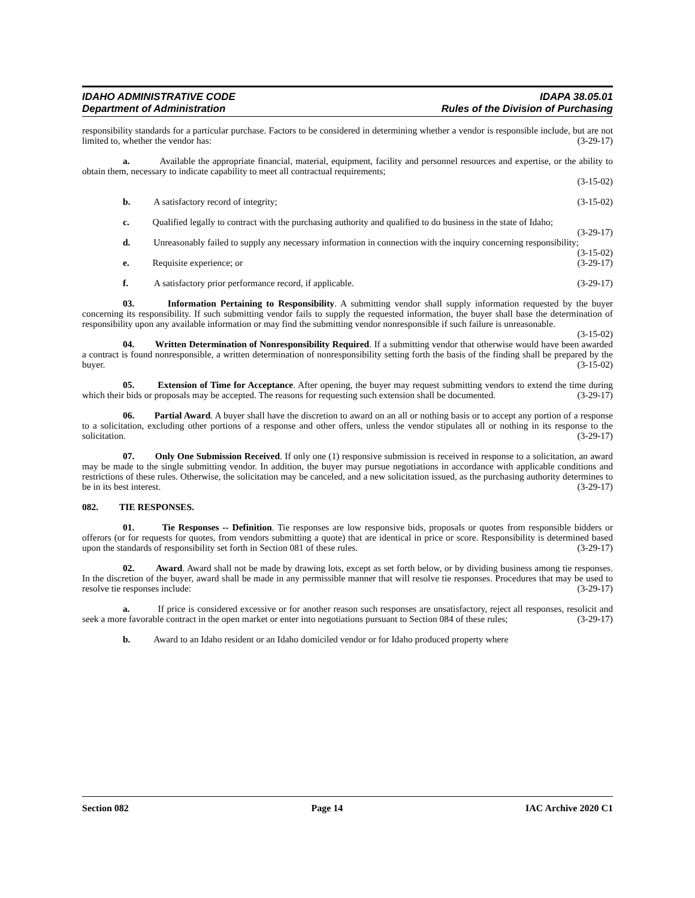IDAHO ADMINISTRATIVE CODE
Department of Administration
IDAPA 38.05.01
Rules of the Division of Purchasing
responsibility standards for a particular purchase. Factors to be considered in determining whether a vendor is responsible include, but are not limited to, whether the vendor has: (3-29-17)
a. Available the appropriate financial, material, equipment, facility and personnel resources and expertise, or the ability to obtain them, necessary to indicate capability to meet all contractual requirements;
(3-15-02)
b. A satisfactory record of integrity; (3-15-02)
c. Qualified legally to contract with the purchasing authority and qualified to do business in the state of Idaho; (3-29-17)
d. Unreasonably failed to supply any necessary information in connection with the inquiry concerning responsibility; (3-15-02)
e. Requisite experience; or (3-29-17)
f. A satisfactory prior performance record, if applicable. (3-29-17)
03. Information Pertaining to Responsibility. A submitting vendor shall supply information requested by the buyer concerning its responsibility. If such submitting vendor fails to supply the requested information, the buyer shall base the determination of responsibility upon any available information or may find the submitting vendor nonresponsible if such failure is unreasonable. (3-15-02)
04. Written Determination of Nonresponsibility Required. If a submitting vendor that otherwise would have been awarded a contract is found nonresponsible, a written determination of nonresponsibility setting forth the basis of the finding shall be prepared by the buyer. (3-15-02)
05. Extension of Time for Acceptance. After opening, the buyer may request submitting vendors to extend the time during which their bids or proposals may be accepted. The reasons for requesting such extension shall be documented. (3-29-17)
06. Partial Award. A buyer shall have the discretion to award on an all or nothing basis or to accept any portion of a response to a solicitation, excluding other portions of a response and other offers, unless the vendor stipulates all or nothing in its response to the solicitation. (3-29-17)
07. Only One Submission Received. If only one (1) responsive submission is received in response to a solicitation, an award may be made to the single submitting vendor. In addition, the buyer may pursue negotiations in accordance with applicable conditions and restrictions of these rules. Otherwise, the solicitation may be canceled, and a new solicitation issued, as the purchasing authority determines to be in its best interest. (3-29-17)
082. TIE RESPONSES.
01. Tie Responses -- Definition. Tie responses are low responsive bids, proposals or quotes from responsible bidders or offerors (or for requests for quotes, from vendors submitting a quote) that are identical in price or score. Responsibility is determined based upon the standards of responsibility set forth in Section 081 of these rules. (3-29-17)
02. Award. Award shall not be made by drawing lots, except as set forth below, or by dividing business among tie responses. In the discretion of the buyer, award shall be made in any permissible manner that will resolve tie responses. Procedures that may be used to resolve tie responses include: (3-29-17)
a. If price is considered excessive or for another reason such responses are unsatisfactory, reject all responses, resolicit and seek a more favorable contract in the open market or enter into negotiations pursuant to Section 084 of these rules; (3-29-17)
b. Award to an Idaho resident or an Idaho domiciled vendor or for Idaho produced property where
Section 082 Page 14 IAC Archive 2020 C1